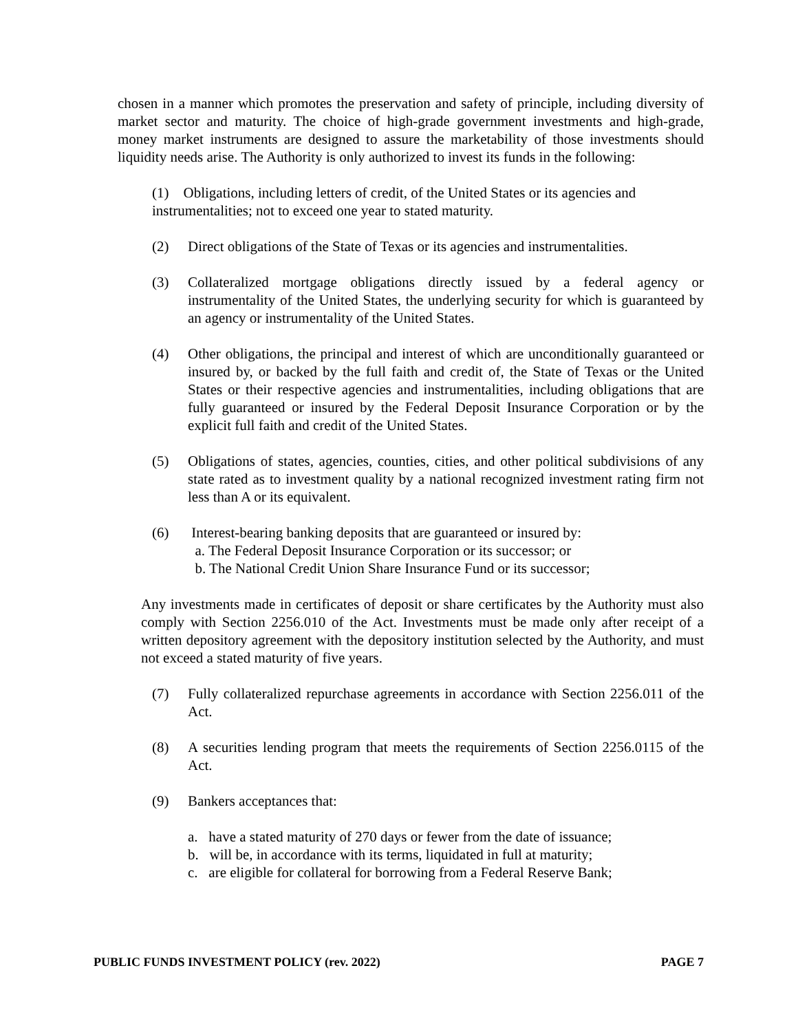chosen in a manner which promotes the preservation and safety of principle, including diversity of market sector and maturity. The choice of high-grade government investments and high-grade, money market instruments are designed to assure the marketability of those investments should liquidity needs arise. The Authority is only authorized to invest its funds in the following:
(1) Obligations, including letters of credit, of the United States or its agencies and instrumentalities; not to exceed one year to stated maturity.
(2) Direct obligations of the State of Texas or its agencies and instrumentalities.
(3) Collateralized mortgage obligations directly issued by a federal agency or instrumentality of the United States, the underlying security for which is guaranteed by an agency or instrumentality of the United States.
(4) Other obligations, the principal and interest of which are unconditionally guaranteed or insured by, or backed by the full faith and credit of, the State of Texas or the United States or their respective agencies and instrumentalities, including obligations that are fully guaranteed or insured by the Federal Deposit Insurance Corporation or by the explicit full faith and credit of the United States.
(5) Obligations of states, agencies, counties, cities, and other political subdivisions of any state rated as to investment quality by a national recognized investment rating firm not less than A or its equivalent.
(6) Interest-bearing banking deposits that are guaranteed or insured by:
a. The Federal Deposit Insurance Corporation or its successor; or
b. The National Credit Union Share Insurance Fund or its successor;
Any investments made in certificates of deposit or share certificates by the Authority must also comply with Section 2256.010 of the Act. Investments must be made only after receipt of a written depository agreement with the depository institution selected by the Authority, and must not exceed a stated maturity of five years.
(7) Fully collateralized repurchase agreements in accordance with Section 2256.011 of the Act.
(8) A securities lending program that meets the requirements of Section 2256.0115 of the Act.
(9) Bankers acceptances that:
a. have a stated maturity of 270 days or fewer from the date of issuance;
b. will be, in accordance with its terms, liquidated in full at maturity;
c. are eligible for collateral for borrowing from a Federal Reserve Bank;
PUBLIC FUNDS INVESTMENT POLICY (rev. 2022) PAGE 7